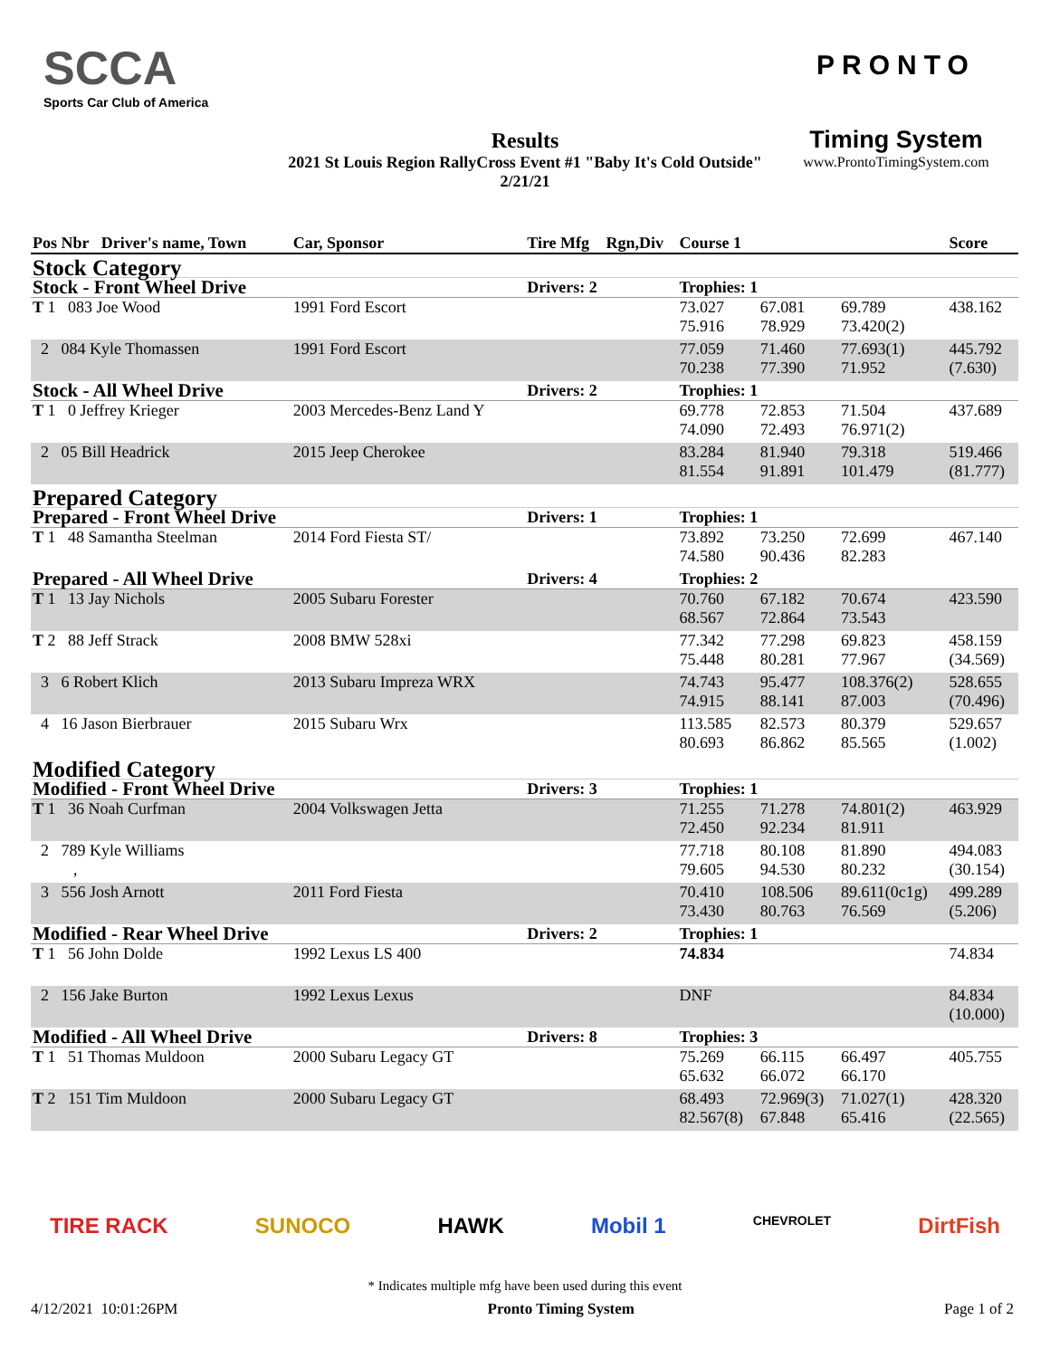SCCA
Sports Car Club of America
Results
2021 St Louis Region RallyCross Event #1 "Baby It's Cold Outside"
2/21/21
PRONTO
Timing System
www.ProntoTimingSystem.com
| Pos Nbr Driver's name, Town | Car, Sponsor | Tire Mfg | Rgn,Div | Course 1 | | | Score |
| --- | --- | --- | --- | --- | --- | --- | --- |
| Stock Category | | | | | | | |
| Stock - Front Wheel Drive | | Drivers: 2 | | Trophies: 1 | | | |
| T 1 083 Joe Wood | 1991 Ford Escort | | | 73.027 75.916 | 67.081 78.929 | 69.789 73.420(2) | 438.162 |
| 2 084 Kyle Thomassen | 1991 Ford Escort | | | 77.059 70.238 | 71.460 77.390 | 77.693(1) 71.952 | 445.792 (7.630) |
| Stock - All Wheel Drive | | Drivers: 2 | | Trophies: 1 | | | |
| T 1 0 Jeffrey Krieger | 2003 Mercedes-Benz Land Y | | | 69.778 74.090 | 72.853 72.493 | 71.504 76.971(2) | 437.689 |
| 2 05 Bill Headrick | 2015 Jeep Cherokee | | | 83.284 81.554 | 81.940 91.891 | 79.318 101.479 | 519.466 (81.777) |
| Prepared Category | | | | | | | |
| Prepared - Front Wheel Drive | | Drivers: 1 | | Trophies: 1 | | | |
| T 1 48 Samantha Steelman | 2014 Ford Fiesta ST/ | | | 73.892 74.580 | 73.250 90.436 | 72.699 82.283 | 467.140 |
| Prepared - All Wheel Drive | | Drivers: 4 | | Trophies: 2 | | | |
| T 1 13 Jay Nichols | 2005 Subaru Forester | | | 70.760 68.567 | 67.182 72.864 | 70.674 73.543 | 423.590 |
| T 2 88 Jeff Strack | 2008 BMW 528xi | | | 77.342 75.448 | 77.298 80.281 | 69.823 77.967 | 458.159 (34.569) |
| 3 6 Robert Klich | 2013 Subaru Impreza WRX | | | 74.743 74.915 | 95.477 88.141 | 108.376(2) 87.003 | 528.655 (70.496) |
| 4 16 Jason Bierbrauer | 2015 Subaru Wrx | | | 113.585 80.693 | 82.573 86.862 | 80.379 85.565 | 529.657 (1.002) |
| Modified Category | | | | | | | |
| Modified - Front Wheel Drive | | Drivers: 3 | | Trophies: 1 | | | |
| T 1 36 Noah Curfman | 2004 Volkswagen Jetta | | | 71.255 72.450 | 71.278 92.234 | 74.801(2) 81.911 | 463.929 |
| 2 789 Kyle Williams , | | | | 77.718 79.605 | 80.108 94.530 | 81.890 80.232 | 494.083 (30.154) |
| 3 556 Josh Arnott | 2011 Ford Fiesta | | | 70.410 73.430 | 108.506 80.763 | 89.611(0c1g) 76.569 | 499.289 (5.206) |
| Modified - Rear Wheel Drive | | Drivers: 2 | | Trophies: 1 | | | |
| T 1 56 John Dolde | 1992 Lexus LS 400 | | | 74.834 | | | 74.834 |
| 2 156 Jake Burton | 1992 Lexus Lexus | | | DNF | | | 84.834 (10.000) |
| Modified - All Wheel Drive | | Drivers: 8 | | Trophies: 3 | | | |
| T 1 51 Thomas Muldoon | 2000 Subaru Legacy GT | | | 75.269 65.632 | 66.115 66.072 | 66.497 66.170 | 405.755 |
| T 2 151 Tim Muldoon | 2000 Subaru Legacy GT | | | 68.493 82.567(8) | 72.969(3) 67.848 | 71.027(1) 65.416 | 428.320 (22.565) |
TIRE RACK SUNOCO HAWK Mobil 1 CHEVROLET DirtFish
* Indicates multiple mfg have been used during this event
4/12/2021 10:01:26PM Pronto Timing System Page 1 of 2